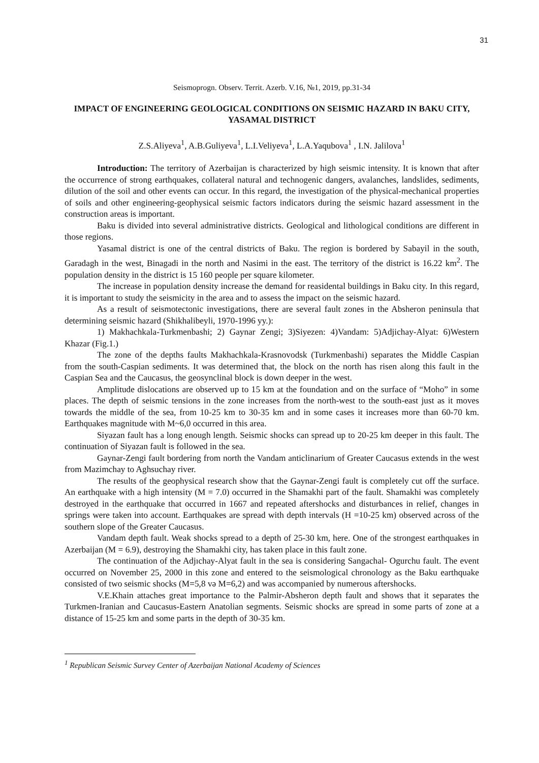31
Seismoprogn. Observ. Territ. Azerb. V.16, №1, 2019, pp.31-34
IMPACT OF ENGINEERING GEOLOGICAL CONDITIONS ON SEISMIC HAZARD IN BAKU CITY, YASAMAL DISTRICT
Z.S.Aliyeva<sup>1</sup>, A.B.Guliyeva<sup>1</sup>, L.I.Veliyeva<sup>1</sup>, L.A.Yaqubova<sup>1</sup> , I.N. Jalilova<sup>1</sup>
Introduction: The territory of Azerbaijan is characterized by high seismic intensity. It is known that after the occurrence of strong earthquakes, collateral natural and technogenic dangers, avalanches, landslides, sediments, dilution of the soil and other events can occur. In this regard, the investigation of the physical-mechanical properties of soils and other engineering-geophysical seismic factors indicators during the seismic hazard assessment in the construction areas is important.
Baku is divided into several administrative districts. Geological and lithological conditions are different in those regions.
Yasamal district is one of the central districts of Baku. The region is bordered by Sabayil in the south, Garadagh in the west, Binagadi in the north and Nasimi in the east. The territory of the district is 16.22 km<sup>2</sup>. The population density in the district is 15 160 people per square kilometer.
The increase in population density increase the demand for reasidental buildings in Baku city. In this regard, it is important to study the seismicity in the area and to assess the impact on the seismic hazard.
As a result of seismotectonic investigations, there are several fault zones in the Absheron peninsula that determining seismic hazard (Shikhalibeyli, 1970-1996 yy.):
1) Makhachkala-Turkmenbashi; 2) Gaynar Zengi; 3)Siyezen: 4)Vandam: 5)Adjichay-Alyat: 6)Western Khazar (Fig.1.)
The zone of the depths faults Makhachkala-Krasnovodsk (Turkmenbashi) separates the Middle Caspian from the south-Caspian sediments. It was determined that, the block on the north has risen along this fault in the Caspian Sea and the Caucasus, the geosynclinal block is down deeper in the west.
Amplitude dislocations are observed up to 15 km at the foundation and on the surface of “Moho” in some places. The depth of seismic tensions in the zone increases from the north-west to the south-east just as it moves towards the middle of the sea, from 10-25 km to 30-35 km and in some cases it increases more than 60-70 km. Earthquakes magnitude with M~6,0 occurred in this area.
Siyazan fault has a long enough length. Seismic shocks can spread up to 20-25 km deeper in this fault. The continuation of Siyazan fault is followed in the sea.
Gaynar-Zengi fault bordering from north the Vandam anticlinarium of Greater Caucasus extends in the west from Mazimchay to Aghsuchay river.
The results of the geophysical research show that the Gaynar-Zengi fault is completely cut off the surface. An earthquake with a high intensity (M = 7.0) occurred in the Shamakhi part of the fault. Shamakhi was completely destroyed in the earthquake that occurred in 1667 and repeated aftershocks and disturbances in relief, changes in springs were taken into account. Earthquakes are spread with depth intervals (H =10-25 km) observed across of the southern slope of the Greater Caucasus.
Vandam depth fault. Weak shocks spread to a depth of 25-30 km, here. One of the strongest earthquakes in Azerbaijan (M = 6.9), destroying the Shamakhi city, has taken place in this fault zone.
The continuation of the Adjıchay-Alyat fault in the sea is considering Sangachal- Ogurchu fault. The event occurred on November 25, 2000 in this zone and entered to the seismological chronology as the Baku earthquake consisted of two seismic shocks (M=5,8 və M=6,2) and was accompanied by numerous aftershocks.
V.E.Khain attaches great importance to the Palmir-Absheron depth fault and shows that it separates the Turkmen-Iranian and Caucasus-Eastern Anatolian segments. Seismic shocks are spread in some parts of zone at a distance of 15-25 km and some parts in the depth of 30-35 km.
<sup>1</sup> Republican Seismic Survey Center of Azerbaijan National Academy of Sciences